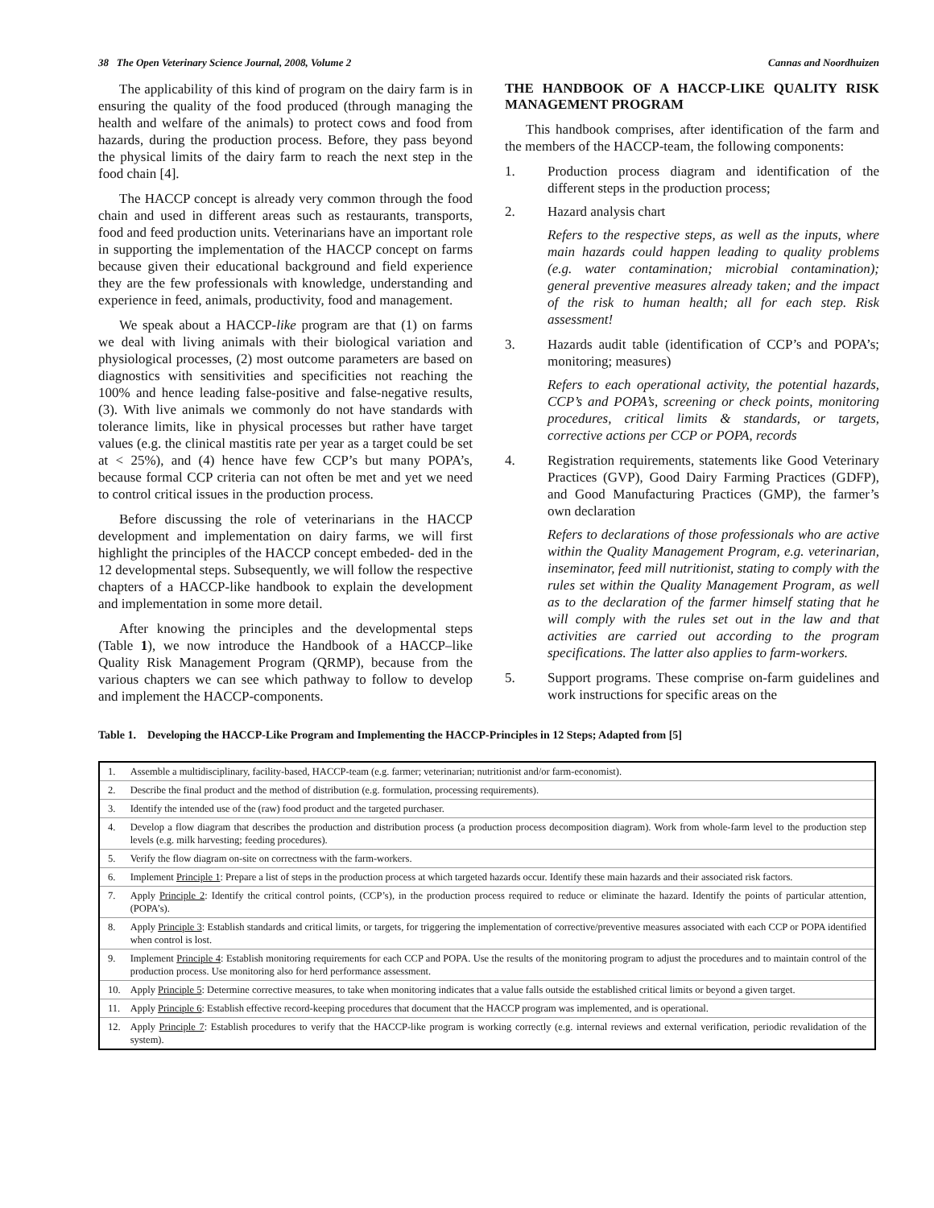38 The Open Veterinary Science Journal, 2008, Volume 2 Cannas and Noordhuizen
The applicability of this kind of program on the dairy farm is in ensuring the quality of the food produced (through managing the health and welfare of the animals) to protect cows and food from hazards, during the production process. Before, they pass beyond the physical limits of the dairy farm to reach the next step in the food chain [4].
The HACCP concept is already very common through the food chain and used in different areas such as restaurants, transports, food and feed production units. Veterinarians have an important role in supporting the implementation of the HACCP concept on farms because given their educational background and field experience they are the few professionals with knowledge, understanding and experience in feed, animals, productivity, food and management.
We speak about a HACCP-like program are that (1) on farms we deal with living animals with their biological variation and physiological processes, (2) most outcome parameters are based on diagnostics with sensitivities and specificities not reaching the 100% and hence leading false-positive and false-negative results, (3). With live animals we commonly do not have standards with tolerance limits, like in physical processes but rather have target values (e.g. the clinical mastitis rate per year as a target could be set at < 25%), and (4) hence have few CCP’s but many POPA’s, because formal CCP criteria can not often be met and yet we need to control critical issues in the production process.
Before discussing the role of veterinarians in the HACCP development and implementation on dairy farms, we will first highlight the principles of the HACCP concept embeded- ded in the 12 developmental steps. Subsequently, we will follow the respective chapters of a HACCP-like handbook to explain the development and implementation in some more detail.
After knowing the principles and the developmental steps (Table 1), we now introduce the Handbook of a HACCP–like Quality Risk Management Program (QRMP), because from the various chapters we can see which pathway to follow to develop and implement the HACCP-components.
THE HANDBOOK OF A HACCP-LIKE QUALITY RISK MANAGEMENT PROGRAM
This handbook comprises, after identification of the farm and the members of the HACCP-team, the following components:
1. Production process diagram and identification of the different steps in the production process;
2. Hazard analysis chart
Refers to the respective steps, as well as the inputs, where main hazards could happen leading to quality problems (e.g. water contamination; microbial contamination); general preventive measures already taken; and the impact of the risk to human health; all for each step. Risk assessment!
3. Hazards audit table (identification of CCP’s and POPA’s; monitoring; measures)
Refers to each operational activity, the potential hazards, CCP’s and POPA’s, screening or check points, monitoring procedures, critical limits & standards, or targets, corrective actions per CCP or POPA, records
4. Registration requirements, statements like Good Veterinary Practices (GVP), Good Dairy Farming Practices (GDFP), and Good Manufacturing Practices (GMP), the farmer’s own declaration
Refers to declarations of those professionals who are active within the Quality Management Program, e.g. veterinarian, inseminator, feed mill nutritionist, stating to comply with the rules set within the Quality Management Program, as well as to the declaration of the farmer himself stating that he will comply with the rules set out in the law and that activities are carried out according to the program specifications. The latter also applies to farm-workers.
5. Support programs. These comprise on-farm guidelines and work instructions for specific areas on the
Table 1. Developing the HACCP-Like Program and Implementing the HACCP-Principles in 12 Steps; Adapted from [5]
| 1. | Assemble a multidisciplinary, facility-based, HACCP-team (e.g. farmer; veterinarian; nutritionist and/or farm-economist). |
| 2. | Describe the final product and the method of distribution (e.g. formulation, processing requirements). |
| 3. | Identify the intended use of the (raw) food product and the targeted purchaser. |
| 4. | Develop a flow diagram that describes the production and distribution process (a production process decomposition diagram). Work from whole-farm level to the production step levels (e.g. milk harvesting; feeding procedures). |
| 5. | Verify the flow diagram on-site on correctness with the farm-workers. |
| 6. | Implement Principle 1 : Prepare a list of steps in the production process at which targeted hazards occur. Identify these main hazards and their associated risk factors. |
| 7. | Apply Principle 2 : Identify the critical control points, (CCP’s), in the production process required to reduce or eliminate the hazard. Identify the points of particular attention, (POPA’s). |
| 8. | Apply Principle 3 : Establish standards and critical limits, or targets, for triggering the implementation of corrective/preventive measures associated with each CCP or POPA identified when control is lost. |
| 9. | Implement Principle 4 : Establish monitoring requirements for each CCP and POPA. Use the results of the monitoring program to adjust the procedures and to maintain control of the production process. Use monitoring also for herd performance assessment. |
| 10. | Apply Principle 5 : Determine corrective measures, to take when monitoring indicates that a value falls outside the established critical limits or beyond a given target. |
| 11. | Apply Principle 6 : Establish effective record-keeping procedures that document that the HACCP program was implemented, and is operational. |
| 12. | Apply Principle 7 : Establish procedures to verify that the HACCP-like program is working correctly (e.g. internal reviews and external verification, periodic revalidation of the system). |